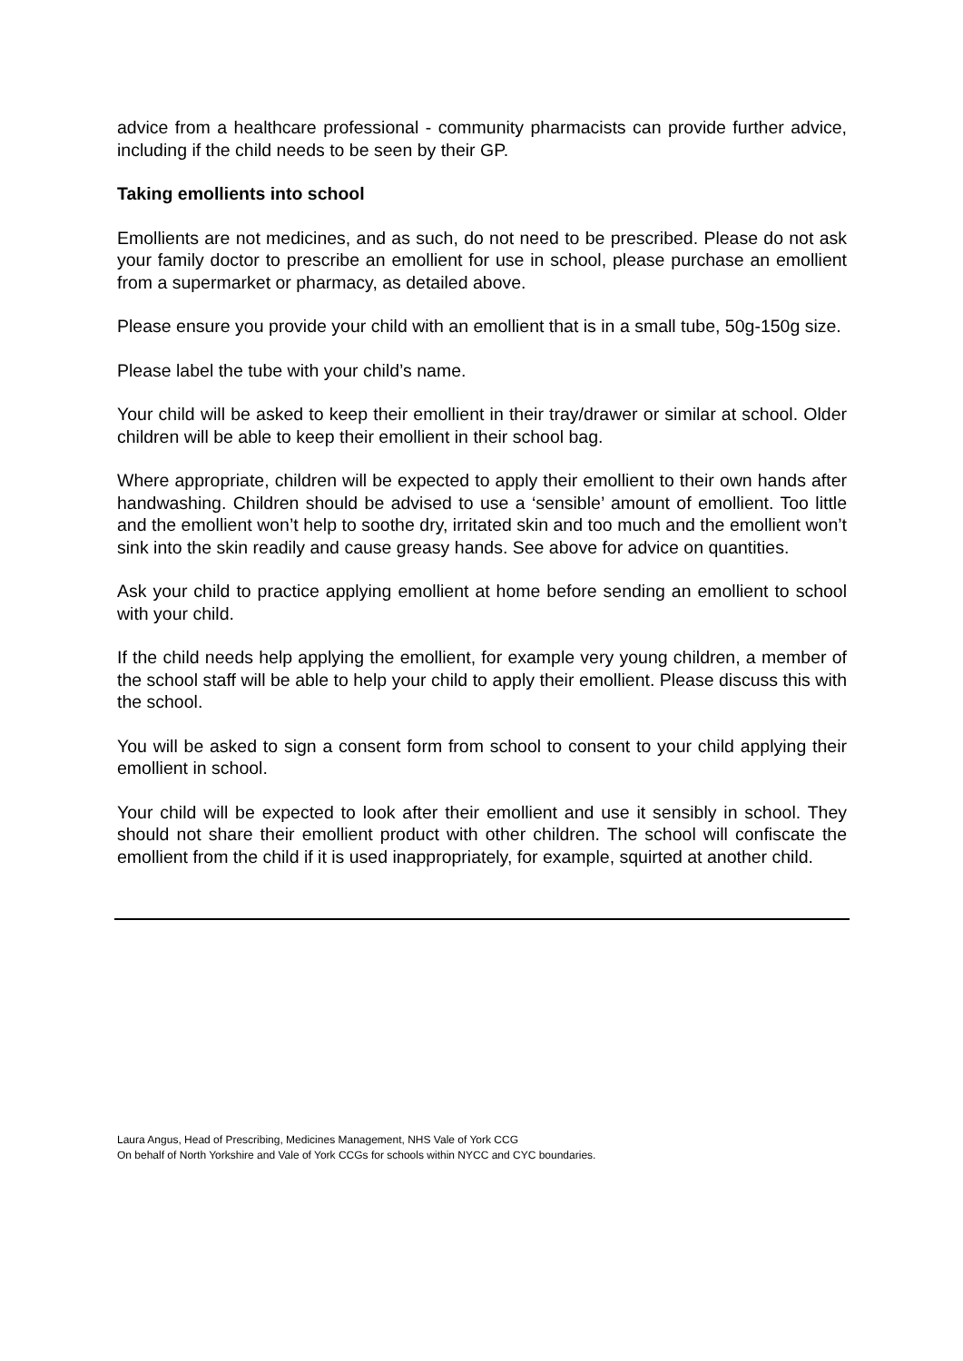advice from a healthcare professional - community pharmacists can provide further advice, including if the child needs to be seen by their GP.
Taking emollients into school
Emollients are not medicines, and as such, do not need to be prescribed. Please do not ask your family doctor to prescribe an emollient for use in school, please purchase an emollient from a supermarket or pharmacy, as detailed above.
Please ensure you provide your child with an emollient that is in a small tube, 50g-150g size.
Please label the tube with your child’s name.
Your child will be asked to keep their emollient in their tray/drawer or similar at school. Older children will be able to keep their emollient in their school bag.
Where appropriate, children will be expected to apply their emollient to their own hands after handwashing. Children should be advised to use a ‘sensible’ amount of emollient. Too little and the emollient won’t help to soothe dry, irritated skin and too much and the emollient won’t sink into the skin readily and cause greasy hands. See above for advice on quantities.
Ask your child to practice applying emollient at home before sending an emollient to school with your child.
If the child needs help applying the emollient, for example very young children, a member of the school staff will be able to help your child to apply their emollient. Please discuss this with the school.
You will be asked to sign a consent form from school to consent to your child applying their emollient in school.
Your child will be expected to look after their emollient and use it sensibly in school. They should not share their emollient product with other children. The school will confiscate the emollient from the child if it is used inappropriately, for example, squirted at another child.
Laura Angus, Head of Prescribing, Medicines Management, NHS Vale of York CCG
On behalf of North Yorkshire and Vale of York CCGs for schools within NYCC and CYC boundaries.